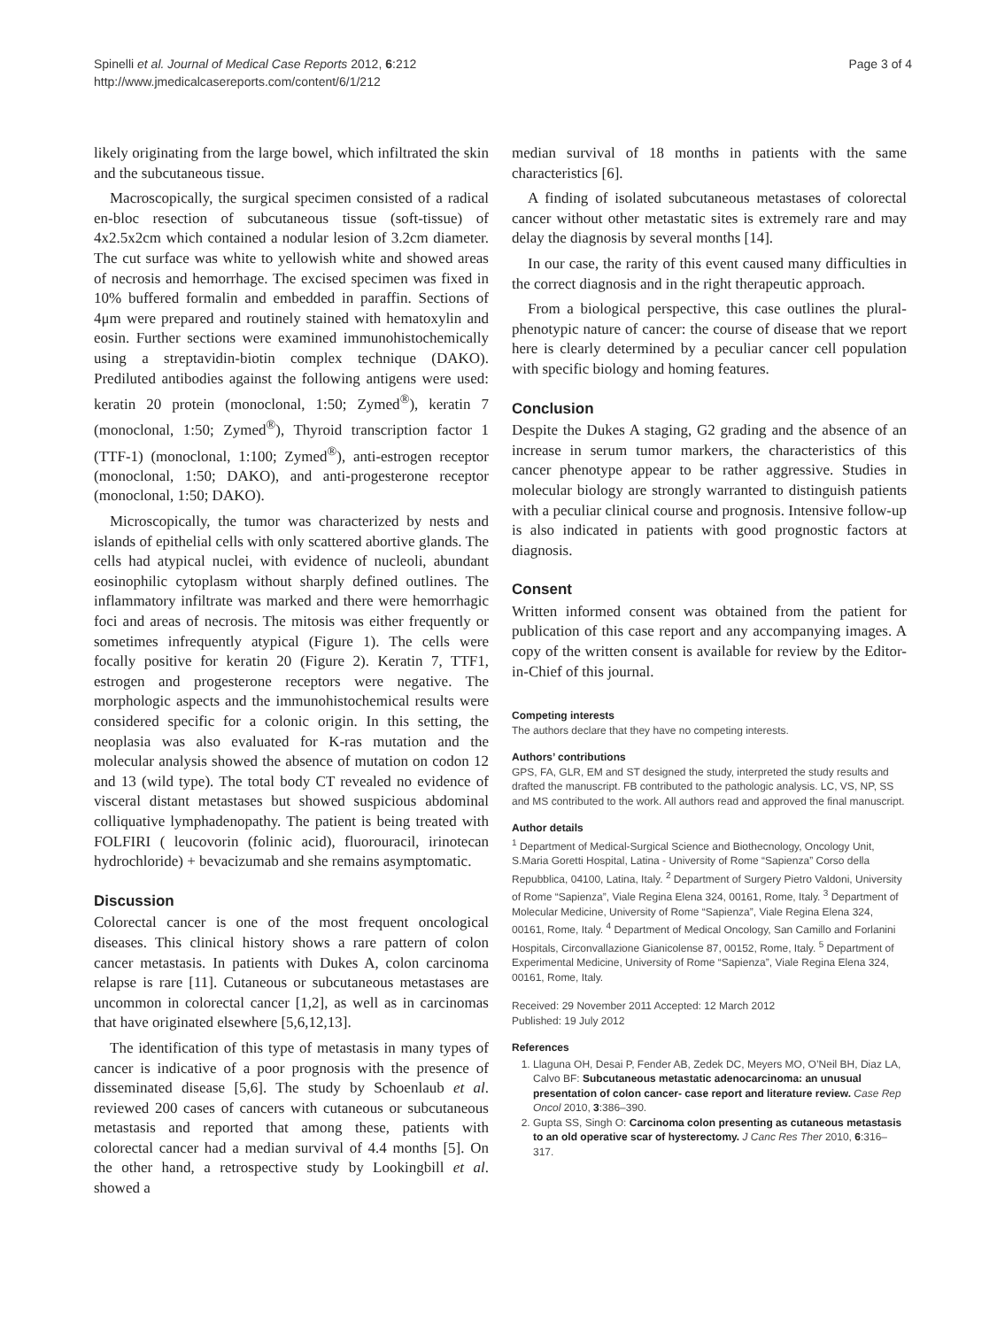Spinelli et al. Journal of Medical Case Reports 2012, 6:212
http://www.jmedicalcasereports.com/content/6/1/212
Page 3 of 4
likely originating from the large bowel, which infiltrated the skin and the subcutaneous tissue.
Macroscopically, the surgical specimen consisted of a radical en-bloc resection of subcutaneous tissue (soft-tissue) of 4x2.5x2cm which contained a nodular lesion of 3.2cm diameter. The cut surface was white to yellowish white and showed areas of necrosis and hemorrhage. The excised specimen was fixed in 10% buffered formalin and embedded in paraffin. Sections of 4μm were prepared and routinely stained with hematoxylin and eosin. Further sections were examined immunohistochemically using a streptavidin-biotin complex technique (DAKO). Prediluted antibodies against the following antigens were used: keratin 20 protein (monoclonal, 1:50; Zymed<sup>®</sup>), keratin 7 (monoclonal, 1:50; Zymed<sup>®</sup>), Thyroid transcription factor 1 (TTF-1) (monoclonal, 1:100; Zymed<sup>®</sup>), anti-estrogen receptor (monoclonal, 1:50; DAKO), and anti-progesterone receptor (monoclonal, 1:50; DAKO).
Microscopically, the tumor was characterized by nests and islands of epithelial cells with only scattered abortive glands. The cells had atypical nuclei, with evidence of nucleoli, abundant eosinophilic cytoplasm without sharply defined outlines. The inflammatory infiltrate was marked and there were hemorrhagic foci and areas of necrosis. The mitosis was either frequently or sometimes infrequently atypical (Figure 1). The cells were focally positive for keratin 20 (Figure 2). Keratin 7, TTF1, estrogen and progesterone receptors were negative. The morphologic aspects and the immunohistochemical results were considered specific for a colonic origin. In this setting, the neoplasia was also evaluated for K-ras mutation and the molecular analysis showed the absence of mutation on codon 12 and 13 (wild type). The total body CT revealed no evidence of visceral distant metastases but showed suspicious abdominal colliquative lymphadenopathy. The patient is being treated with FOLFIRI ( leucovorin (folinic acid), fluorouracil, irinotecan hydrochloride) + bevacizumab and she remains asymptomatic.
Discussion
Colorectal cancer is one of the most frequent oncological diseases. This clinical history shows a rare pattern of colon cancer metastasis. In patients with Dukes A, colon carcinoma relapse is rare [11]. Cutaneous or subcutaneous metastases are uncommon in colorectal cancer [1,2], as well as in carcinomas that have originated elsewhere [5,6,12,13].
The identification of this type of metastasis in many types of cancer is indicative of a poor prognosis with the presence of disseminated disease [5,6]. The study by Schoenlaub et al. reviewed 200 cases of cancers with cutaneous or subcutaneous metastasis and reported that among these, patients with colorectal cancer had a median survival of 4.4 months [5]. On the other hand, a retrospective study by Lookingbill et al. showed a
median survival of 18 months in patients with the same characteristics [6].
A finding of isolated subcutaneous metastases of colorectal cancer without other metastatic sites is extremely rare and may delay the diagnosis by several months [14].
In our case, the rarity of this event caused many difficulties in the correct diagnosis and in the right therapeutic approach.
From a biological perspective, this case outlines the plural-phenotypic nature of cancer: the course of disease that we report here is clearly determined by a peculiar cancer cell population with specific biology and homing features.
Conclusion
Despite the Dukes A staging, G2 grading and the absence of an increase in serum tumor markers, the characteristics of this cancer phenotype appear to be rather aggressive. Studies in molecular biology are strongly warranted to distinguish patients with a peculiar clinical course and prognosis. Intensive follow-up is also indicated in patients with good prognostic factors at diagnosis.
Consent
Written informed consent was obtained from the patient for publication of this case report and any accompanying images. A copy of the written consent is available for review by the Editor-in-Chief of this journal.
Competing interests
The authors declare that they have no competing interests.
Authors’ contributions
GPS, FA, GLR, EM and ST designed the study, interpreted the study results and drafted the manuscript. FB contributed to the pathologic analysis. LC, VS, NP, SS and MS contributed to the work. All authors read and approved the final manuscript.
Author details
<sup>1</sup> Department of Medical-Surgical Science and Biothecnology, Oncology Unit, S.Maria Goretti Hospital, Latina - University of Rome “Sapienza” Corso della Repubblica, 04100, Latina, Italy. <sup>2</sup> Department of Surgery Pietro Valdoni, University of Rome “Sapienza”, Viale Regina Elena 324, 00161, Rome, Italy. <sup>3</sup> Department of Molecular Medicine, University of Rome “Sapienza”, Viale Regina Elena 324, 00161, Rome, Italy. <sup>4</sup> Department of Medical Oncology, San Camillo and Forlanini Hospitals, Circonvallazione Gianicolense 87, 00152, Rome, Italy. <sup>5</sup> Department of Experimental Medicine, University of Rome “Sapienza”, Viale Regina Elena 324, 00161, Rome, Italy.
Received: 29 November 2011 Accepted: 12 March 2012
Published: 19 July 2012
References
1. Llaguna OH, Desai P, Fender AB, Zedek DC, Meyers MO, O’Neil BH, Diaz LA, Calvo BF: Subcutaneous metastatic adenocarcinoma: an unusual presentation of colon cancer- case report and literature review. Case Rep Oncol 2010, 3:386–390.
2. Gupta SS, Singh O: Carcinoma colon presenting as cutaneous metastasis to an old operative scar of hysterectomy. J Canc Res Ther 2010, 6:316–317.